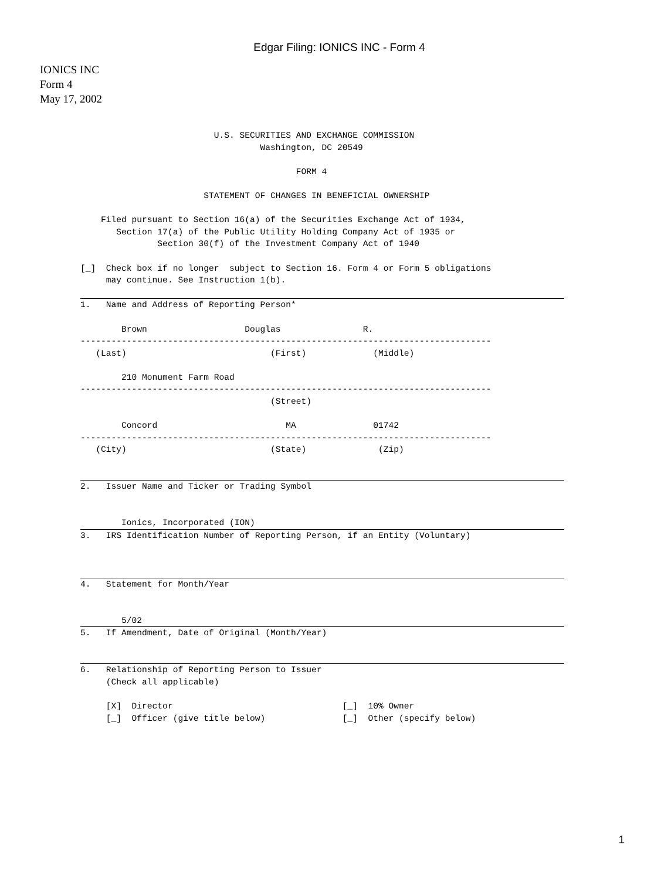Edgar Filing: IONICS INC - Form 4
IONICS INC
Form 4
May 17, 2002
                          U.S. SECURITIES AND EXCHANGE COMMISSION
                                   Washington, DC 20549

                                          FORM 4

                        STATEMENT OF CHANGES IN BENEFICIAL OWNERSHIP

    Filed pursuant to Section 16(a) of the Securities Exchange Act of 1934,
       Section 17(a) of the Public Utility Holding Company Act of 1935 or
               Section 30(f) of the Investment Company Act of 1940

[_]  Check box if no longer  subject to Section 16. Form 4 or Form 5 obligations
     may continue. See Instruction 1(b).

 1.   Name and Address of Reporting Person*

        Brown                   Douglas                R.
--------------------------------------------------------------------------------
   (Last)                            (First)             (Middle)

        210 Monument Farm Road
--------------------------------------------------------------------------------
                                     (Street)

        Concord                         MA               01742
--------------------------------------------------------------------------------
   (City)                            (State)              (Zip)


 2.   Issuer Name and Ticker or Trading Symbol


        Ionics, Incorporated (ION)
 3.   IRS Identification Number of Reporting Person, if an Entity (Voluntary)



 4.   Statement for Month/Year


        5/02
 5.   If Amendment, Date of Original (Month/Year)


 6.   Relationship of Reporting Person to Issuer
     (Check all applicable)

     [X]  Director                                 [_]  10% Owner
     [_]  Officer (give title below)               [_]  Other (specify below)
1